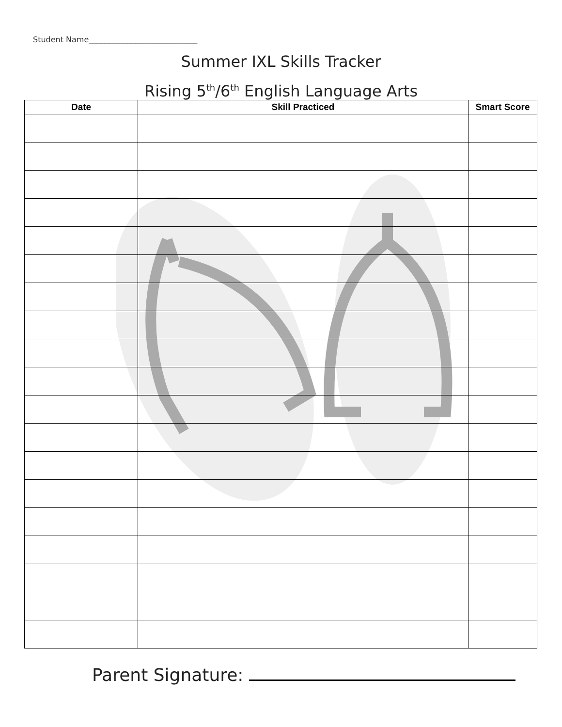Student Name____________________________
Summer IXL Skills Tracker
Rising 5<sup>th</sup>/6<sup>th</sup> English Language Arts
| Date | Skill Practiced | Smart Score |
| --- | --- | --- |
Parent Signature: